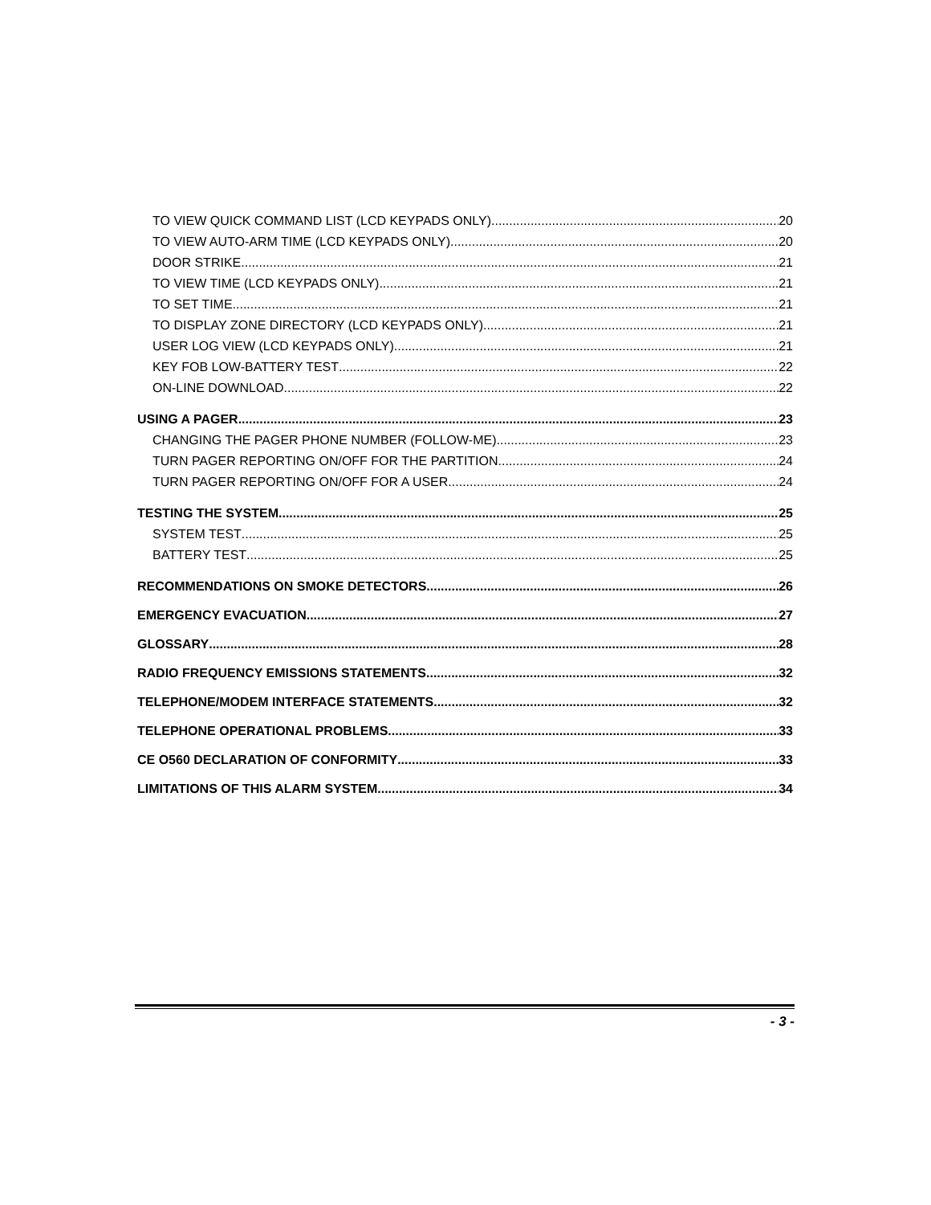TO VIEW QUICK COMMAND LIST (LCD KEYPADS ONLY) 20
TO VIEW AUTO-ARM TIME (LCD KEYPADS ONLY) 20
DOOR STRIKE 21
TO VIEW TIME (LCD KEYPADS ONLY) 21
TO SET TIME 21
TO DISPLAY ZONE DIRECTORY (LCD KEYPADS ONLY) 21
USER LOG VIEW (LCD KEYPADS ONLY) 21
KEY FOB LOW-BATTERY TEST 22
ON-LINE DOWNLOAD 22
USING A PAGER 23
CHANGING THE PAGER PHONE NUMBER (FOLLOW-ME) 23
TURN PAGER REPORTING ON/OFF FOR THE PARTITION 24
TURN PAGER REPORTING ON/OFF FOR A USER 24
TESTING THE SYSTEM 25
SYSTEM TEST 25
BATTERY TEST 25
RECOMMENDATIONS ON SMOKE DETECTORS 26
EMERGENCY EVACUATION 27
GLOSSARY 28
RADIO FREQUENCY EMISSIONS STATEMENTS 32
TELEPHONE/MODEM INTERFACE STATEMENTS 32
TELEPHONE OPERATIONAL PROBLEMS 33
CE O560 DECLARATION OF CONFORMITY 33
LIMITATIONS OF THIS ALARM SYSTEM 34
- 3 -